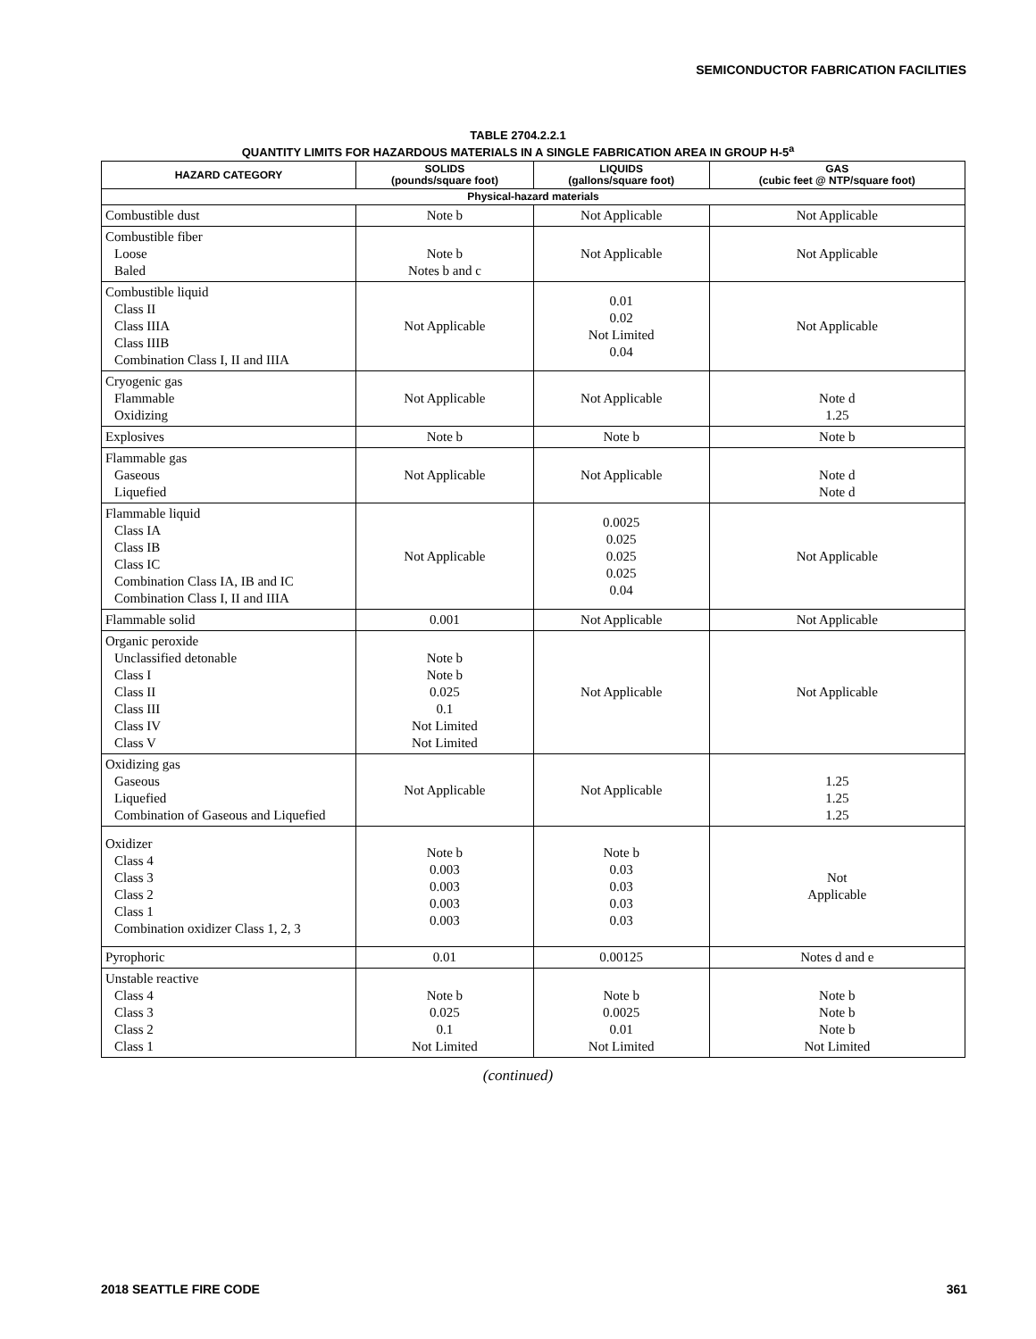SEMICONDUCTOR FABRICATION FACILITIES
TABLE 2704.2.2.1
QUANTITY LIMITS FOR HAZARDOUS MATERIALS IN A SINGLE FABRICATION AREA IN GROUP H-5<sup>a</sup>
| HAZARD CATEGORY | SOLIDS (pounds/square foot) | LIQUIDS (gallons/square foot) | GAS (cubic feet @ NTP/square foot) |
| --- | --- | --- | --- |
| Physical-hazard materials | | | |
| Combustible dust | Note b | Not Applicable | Not Applicable |
| Combustible fiber Loose Baled | Note b Notes b and c | Not Applicable | Not Applicable |
| Combustible liquid Class II Class IIIA Class IIIB Combination Class I, II and IIIA | Not Applicable | 0.01 0.02 Not Limited 0.04 | Not Applicable |
| Cryogenic gas Flammable Oxidizing | Not Applicable | Not Applicable | Note d 1.25 |
| Explosives | Note b | Note b | Note b |
| Flammable gas Gaseous Liquefied | Not Applicable | Not Applicable | Note d Note d |
| Flammable liquid Class IA Class IB Class IC Combination Class IA, IB and IC Combination Class I, II and IIIA | Not Applicable | 0.0025 0.025 0.025 0.025 0.04 | Not Applicable |
| Flammable solid | 0.001 | Not Applicable | Not Applicable |
| Organic peroxide Unclassified detonable Class I Class II Class III Class IV Class V | Note b Note b 0.025 0.1 Not Limited Not Limited | Not Applicable | Not Applicable |
| Oxidizing gas Gaseous Liquefied Combination of Gaseous and Liquefied | Not Applicable | Not Applicable | 1.25 1.25 1.25 |
| Oxidizer Class 4 Class 3 Class 2 Class 1 Combination oxidizer Class 1, 2, 3 | Note b 0.003 0.003 0.003 0.003 | Note b 0.03 0.03 0.03 0.03 | Not Applicable |
| Pyrophoric | 0.01 | 0.00125 | Notes d and e |
| Unstable reactive Class 4 Class 3 Class 2 Class 1 | Note b 0.025 0.1 Not Limited | Note b 0.0025 0.01 Not Limited | Note b Note b Note b Not Limited |
(continued)
2018 SEATTLE FIRE CODE 361